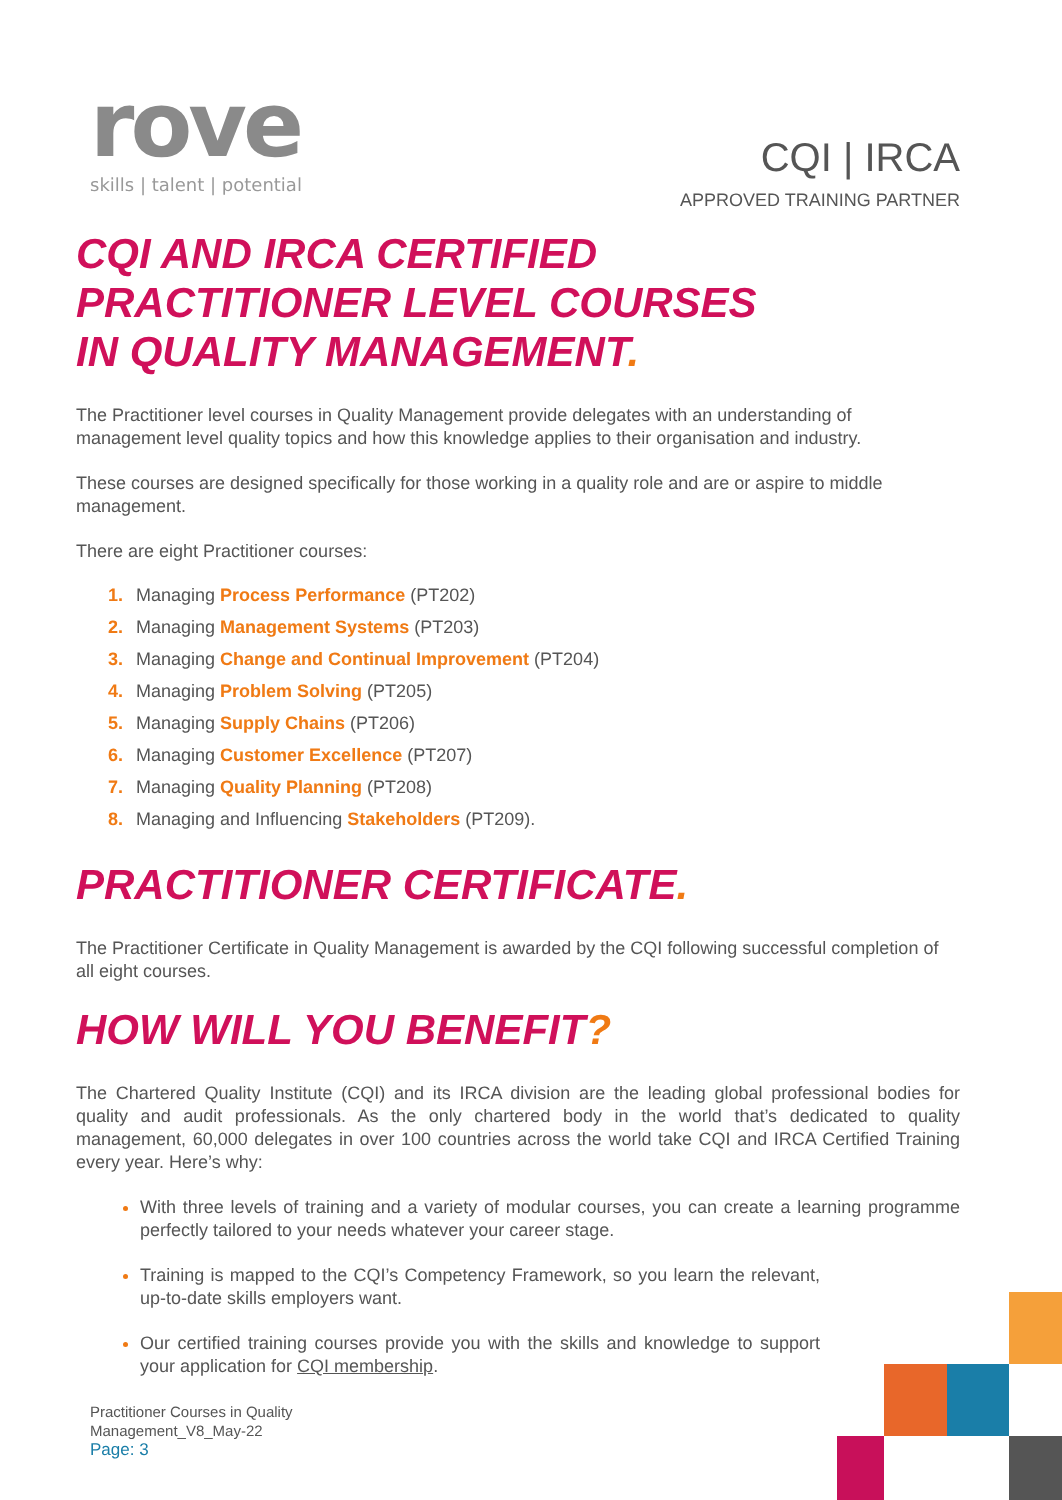rove
skills | talent | potential
CQI | IRCA
APPROVED TRAINING PARTNER
CQI AND IRCA CERTIFIED
PRACTITIONER LEVEL COURSES
IN QUALITY MANAGEMENT.
The Practitioner level courses in Quality Management provide delegates with an understanding of management level quality topics and how this knowledge applies to their organisation and industry.
These courses are designed specifically for those working in a quality role and are or aspire to middle management.
There are eight Practitioner courses:
1. Managing Process Performance (PT202)
2. Managing Management Systems (PT203)
3. Managing Change and Continual Improvement (PT204)
4. Managing Problem Solving (PT205)
5. Managing Supply Chains (PT206)
6. Managing Customer Excellence (PT207)
7. Managing Quality Planning (PT208)
8. Managing and Influencing Stakeholders (PT209).
PRACTITIONER CERTIFICATE.
The Practitioner Certificate in Quality Management is awarded by the CQI following successful completion of all eight courses.
HOW WILL YOU BENEFIT?
The Chartered Quality Institute (CQI) and its IRCA division are the leading global professional bodies for quality and audit professionals. As the only chartered body in the world that’s dedicated to quality management, 60,000 delegates in over 100 countries across the world take CQI and IRCA Certified Training every year. Here’s why:
With three levels of training and a variety of modular courses, you can create a learning programme perfectly tailored to your needs whatever your career stage.
Training is mapped to the CQI’s Competency Framework, so you learn the relevant, up-to-date skills employers want.
Our certified training courses provide you with the skills and knowledge to support your application for CQI membership.
Practitioner Courses in Quality
Management_V8_May-22
Page: 3